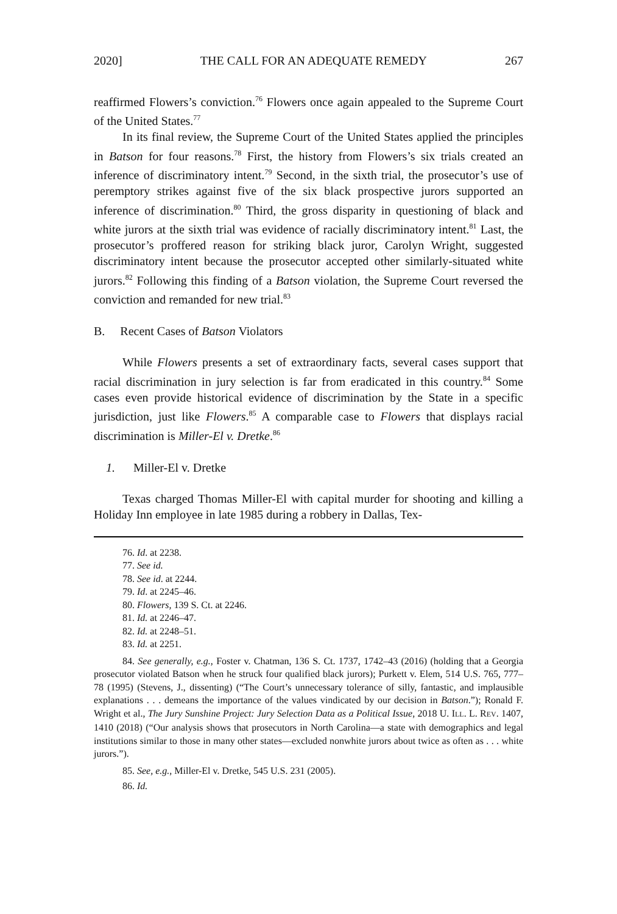2020] THE CALL FOR AN ADEQUATE REMEDY 267
reaffirmed Flowers’s conviction.<sup>76</sup> Flowers once again appealed to the Supreme Court of the United States.<sup>77</sup>
In its final review, the Supreme Court of the United States applied the principles in Batson for four reasons.<sup>78</sup> First, the history from Flowers’s six trials created an inference of discriminatory intent.<sup>79</sup> Second, in the sixth trial, the prosecutor’s use of peremptory strikes against five of the six black prospective jurors supported an inference of discrimination.<sup>80</sup> Third, the gross disparity in questioning of black and white jurors at the sixth trial was evidence of racially discriminatory intent.<sup>81</sup> Last, the prosecutor’s proffered reason for striking black juror, Carolyn Wright, suggested discriminatory intent because the prosecutor accepted other similarly-situated white jurors.<sup>82</sup> Following this finding of a Batson violation, the Supreme Court reversed the conviction and remanded for new trial.<sup>83</sup>
B. Recent Cases of Batson Violators
While Flowers presents a set of extraordinary facts, several cases support that racial discrimination in jury selection is far from eradicated in this country.<sup>84</sup> Some cases even provide historical evidence of discrimination by the State in a specific jurisdiction, just like Flowers.<sup>85</sup> A comparable case to Flowers that displays racial discrimination is Miller-El v. Dretke.<sup>86</sup>
1. Miller-El v. Dretke
Texas charged Thomas Miller-El with capital murder for shooting and killing a Holiday Inn employee in late 1985 during a robbery in Dallas, Tex-
76. Id. at 2238.
77. See id.
78. See id. at 2244.
79. Id. at 2245–46.
80. Flowers, 139 S. Ct. at 2246.
81. Id. at 2246–47.
82. Id. at 2248–51.
83. Id. at 2251.
84. See generally, e.g., Foster v. Chatman, 136 S. Ct. 1737, 1742–43 (2016) (holding that a Georgia prosecutor violated Batson when he struck four qualified black jurors); Purkett v. Elem, 514 U.S. 765, 777–78 (1995) (Stevens, J., dissenting) (“The Court’s unnecessary tolerance of silly, fantastic, and implausible explanations . . . demeans the importance of the values vindicated by our decision in Batson.”); Ronald F. Wright et al., The Jury Sunshine Project: Jury Selection Data as a Political Issue, 2018 U. ILL. L. REV. 1407, 1410 (2018) (“Our analysis shows that prosecutors in North Carolina—a state with demographics and legal institutions similar to those in many other states—excluded nonwhite jurors about twice as often as . . . white jurors.”).
85. See, e.g., Miller-El v. Dretke, 545 U.S. 231 (2005).
86. Id.